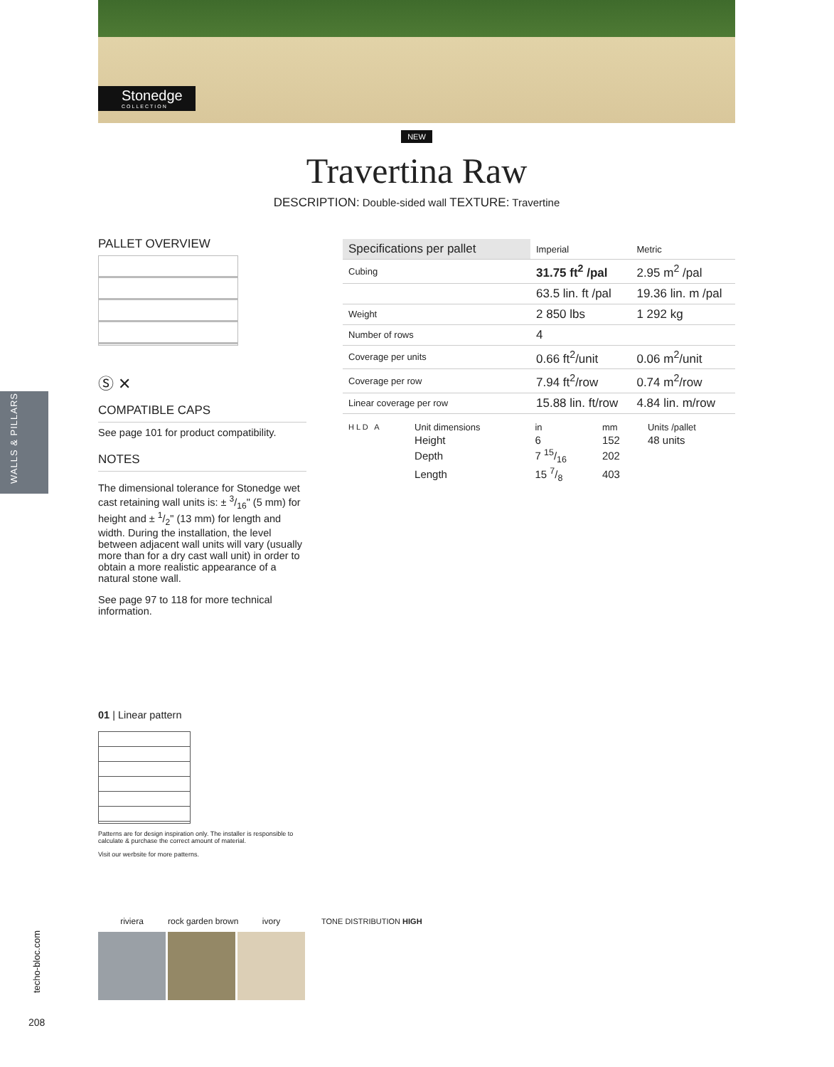Stonedge
COLLECTION
WALLS & PILLARS
techo-bloc.com
208
NEW
Travertina Raw
DESCRIPTION: Double-sided wall TEXTURE: Travertine
PALLET OVERVIEW
Ⓢ ✕
COMPATIBLE CAPS
See page 101 for product compatibility.
NOTES
The dimensional tolerance for Stonedge wet cast retaining wall units is: ± 3/16" (5 mm) for height and ± 1/2" (13 mm) for length and width. During the installation, the level between adjacent wall units will vary (usually more than for a dry cast wall unit) in order to obtain a more realistic appearance of a natural stone wall.
See page 97 to 118 for more technical information.
01 | Linear pattern
Patterns are for design inspiration only. The installer is responsible to calculate & purchase the correct amount of material.
Visit our werbsite for more patterns.
riviera
rock garden brown
ivory
TONE DISTRIBUTION HIGH
| Specifications per pallet | Imperial | Metric |
| --- | --- | --- |
| Cubing | 31.75 ft<sup>2</sup> /pal | 2.95 m<sup>2</sup> /pal |
| | 63.5 lin. ft /pal | 19.36 lin. m /pal |
| Weight | 2 850 lbs | 1 292 kg |
| Number of rows | 4 | |
| Coverage per units | 0.66 ft<sup>2</sup>/unit | 0.06 m<sup>2</sup>/unit |
| Coverage per row | 7.94 ft<sup>2</sup>/row | 0.74 m<sup>2</sup>/row |
| Linear coverage per row | 15.88 lin. ft/row | 4.84 lin. m/row |
| H L D A | Unit dimensions | in | mm | Units /pallet |
| | Height | 6 | 152 | 48 units |
| | Depth | 7 15/16 | 202 | |
| | Length | 15 7/8 | 403 | |